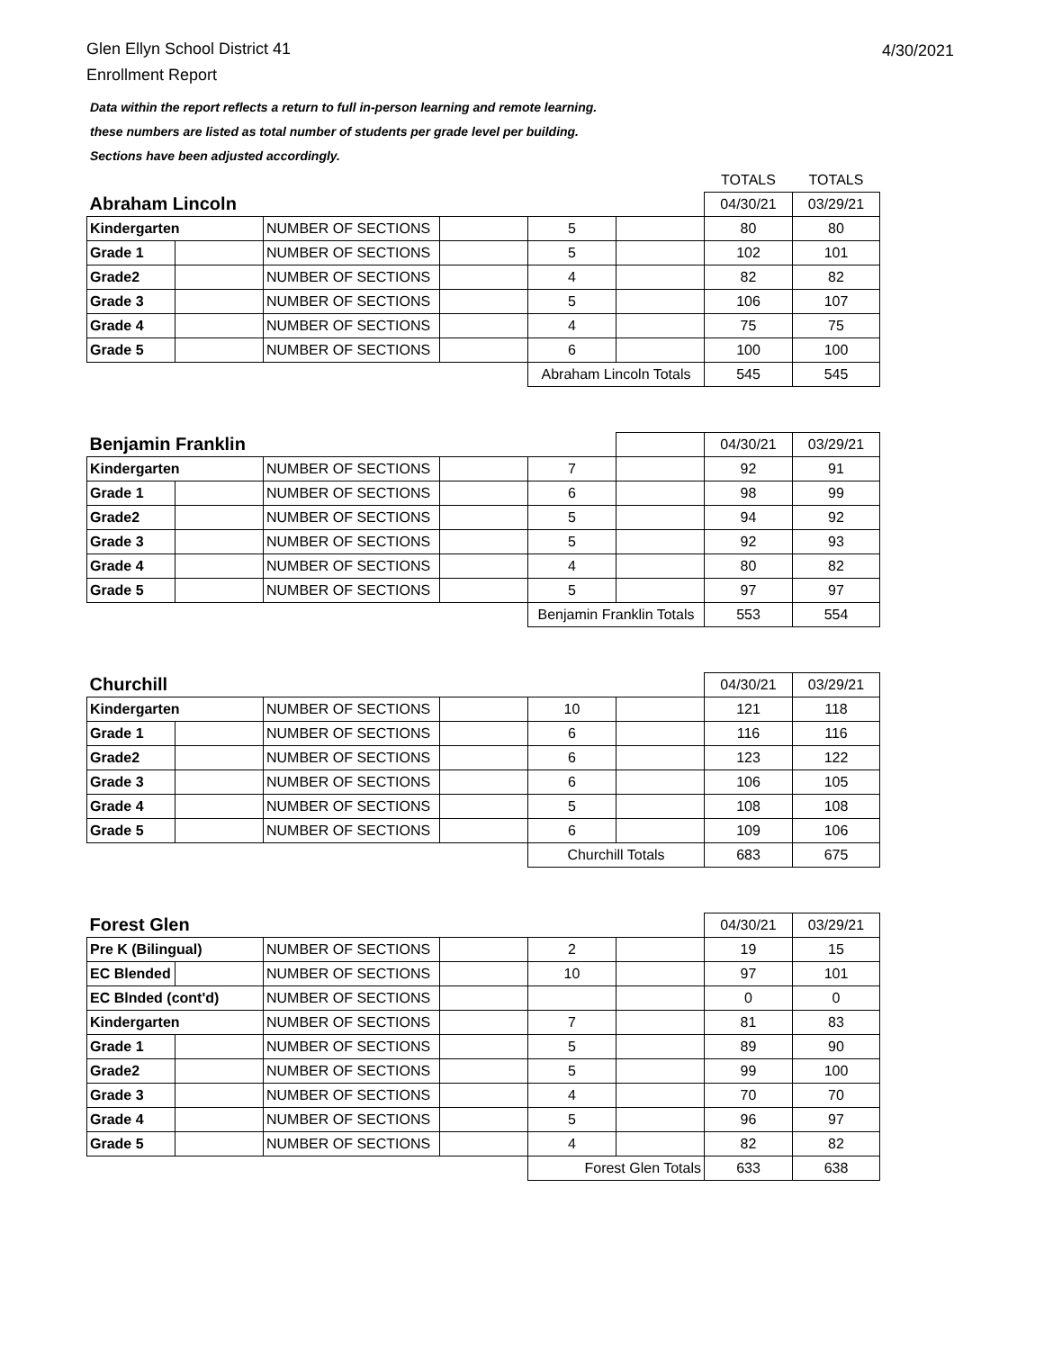Glen Ellyn School District 41
Enrollment Report
4/30/2021
Data within the report reflects a return to full in-person learning and remote learning.
these numbers are listed as total number of students per grade level per building.
Sections have been adjusted accordingly.
| | | | | | | TOTALS | TOTALS |
| Abraham Lincoln | | | | | | 04/30/21 | 03/29/21 |
| Kindergarten | | NUMBER OF SECTIONS | | 5 | | 80 | 80 |
| Grade 1 | | NUMBER OF SECTIONS | | 5 | | 102 | 101 |
| Grade2 | | NUMBER OF SECTIONS | | 4 | | 82 | 82 |
| Grade 3 | | NUMBER OF SECTIONS | | 5 | | 106 | 107 |
| Grade 4 | | NUMBER OF SECTIONS | | 4 | | 75 | 75 |
| Grade 5 | | NUMBER OF SECTIONS | | 6 | | 100 | 100 |
| | | | | Abraham Lincoln Totals | | 545 | 545 |
| Benjamin Franklin | | | | | | 04/30/21 | 03/29/21 |
| Kindergarten | | NUMBER OF SECTIONS | | 7 | | 92 | 91 |
| Grade 1 | | NUMBER OF SECTIONS | | 6 | | 98 | 99 |
| Grade2 | | NUMBER OF SECTIONS | | 5 | | 94 | 92 |
| Grade 3 | | NUMBER OF SECTIONS | | 5 | | 92 | 93 |
| Grade 4 | | NUMBER OF SECTIONS | | 4 | | 80 | 82 |
| Grade 5 | | NUMBER OF SECTIONS | | 5 | | 97 | 97 |
| | | | | Benjamin Franklin Totals | | 553 | 554 |
| Churchill | | | | | | 04/30/21 | 03/29/21 |
| Kindergarten | | NUMBER OF SECTIONS | | 10 | | 121 | 118 |
| Grade 1 | | NUMBER OF SECTIONS | | 6 | | 116 | 116 |
| Grade2 | | NUMBER OF SECTIONS | | 6 | | 123 | 122 |
| Grade 3 | | NUMBER OF SECTIONS | | 6 | | 106 | 105 |
| Grade 4 | | NUMBER OF SECTIONS | | 5 | | 108 | 108 |
| Grade 5 | | NUMBER OF SECTIONS | | 6 | | 109 | 106 |
| | | | | Churchill Totals | | 683 | 675 |
| Forest Glen | | | | | | 04/30/21 | 03/29/21 |
| Pre K (Bilingual) | | NUMBER OF SECTIONS | | 2 | | 19 | 15 |
| EC Blended | | NUMBER OF SECTIONS | | 10 | | 97 | 101 |
| EC Blnded (cont'd) | | NUMBER OF SECTIONS | | | | 0 | 0 |
| Kindergarten | | NUMBER OF SECTIONS | | 7 | | 81 | 83 |
| Grade 1 | | NUMBER OF SECTIONS | | 5 | | 89 | 90 |
| Grade2 | | NUMBER OF SECTIONS | | 5 | | 99 | 100 |
| Grade 3 | | NUMBER OF SECTIONS | | 4 | | 70 | 70 |
| Grade 4 | | NUMBER OF SECTIONS | | 5 | | 96 | 97 |
| Grade 5 | | NUMBER OF SECTIONS | | 4 | | 82 | 82 |
| | | | | Forest Glen Totals | | 633 | 638 |